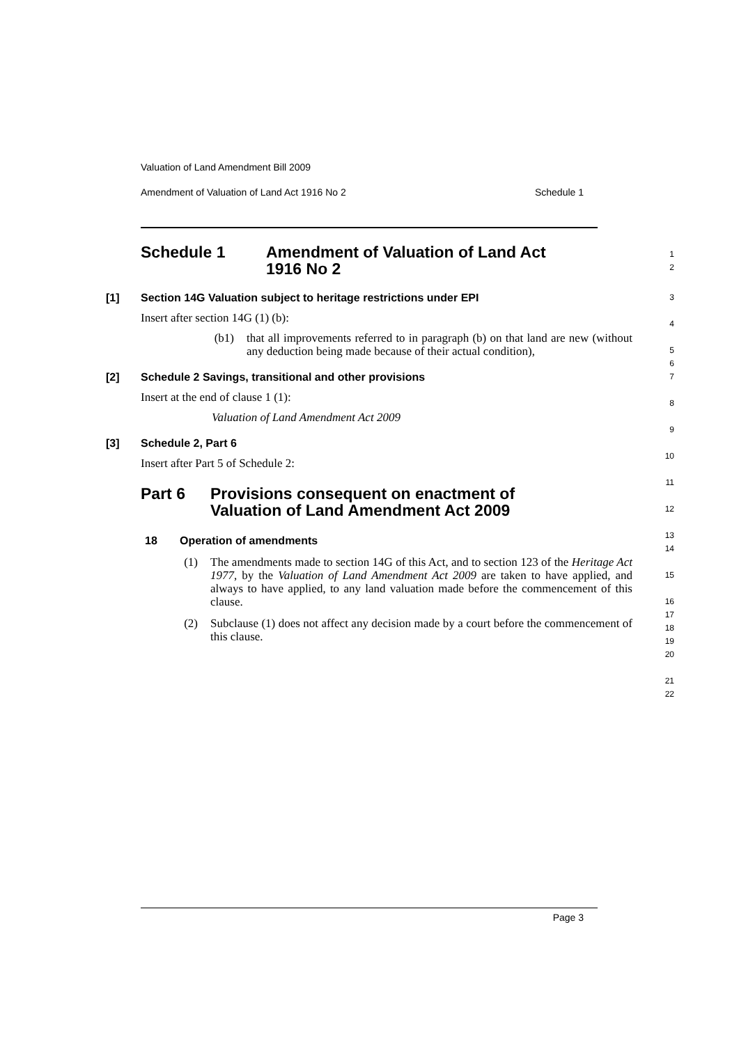Valuation of Land Amendment Bill 2009
Amendment of Valuation of Land Act 1916 No 2 Schedule 1
Schedule 1 Amendment of Valuation of Land Act
1916 No 2
1
2
[1] Section 14G Valuation subject to heritage restrictions under EPI
Insert after section 14G (1) (b):
(b1)
that all improvements referred to in paragraph (b) on that land are new (without any deduction being made because of their actual condition),
[2] Schedule 2 Savings, transitional and other provisions
Insert at the end of clause 1 (1):
Valuation of Land Amendment Act 2009
[3] Schedule 2, Part 6
Insert after Part 5 of Schedule 2:
Part 6 Provisions consequent on enactment of
Valuation of Land Amendment Act 2009
18 Operation of amendments
(1)
The amendments made to section 14G of this Act, and to section 123 of the Heritage Act 1977, by the Valuation of Land Amendment Act 2009 are taken to have applied, and always to have applied, to any land valuation made before the commencement of this clause.
(2)
Subclause (1) does not affect any decision made by a court before the commencement of this clause.
3
4
5
6
7
8
9
10
11
12
13
14
15
16
17
18
19
20
21
22
Page 3